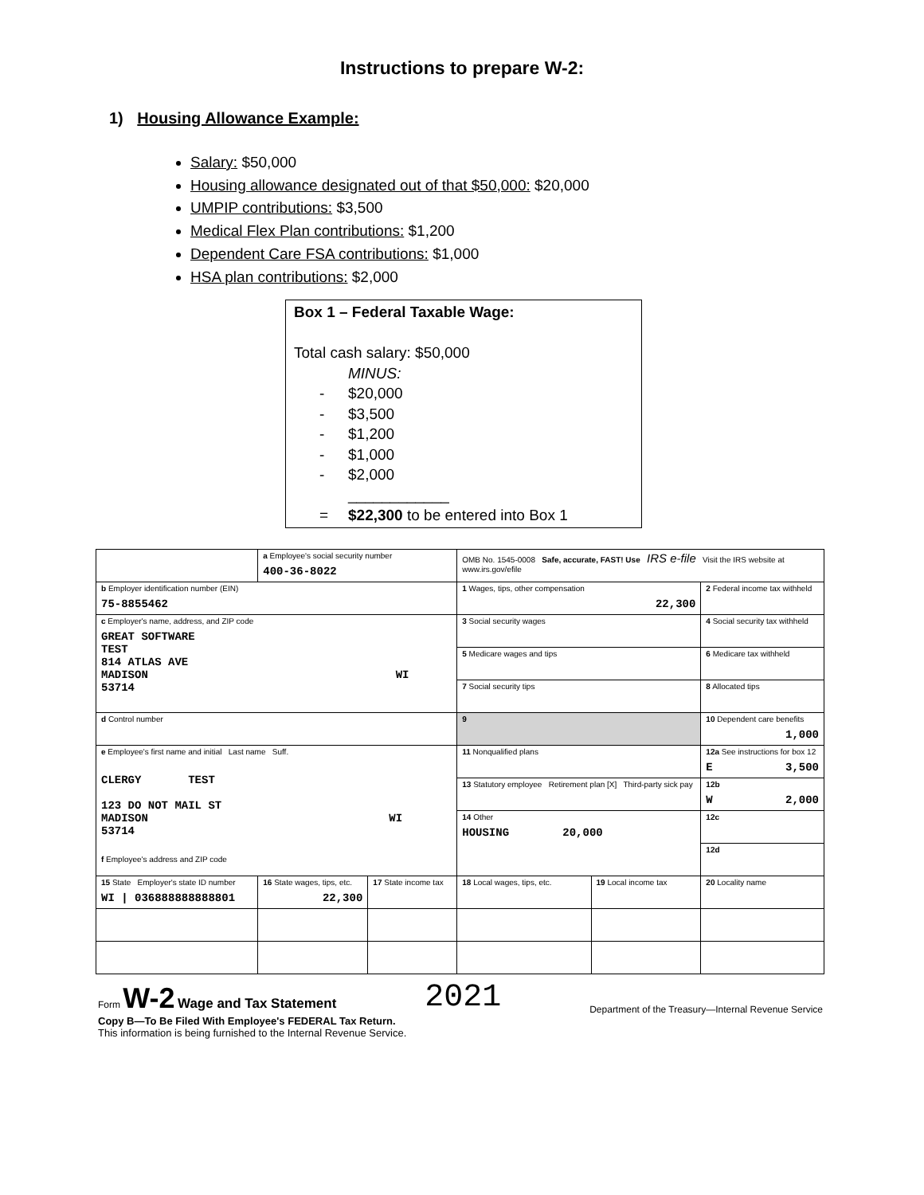Instructions to prepare W-2:
1) Housing Allowance Example:
Salary: $50,000
Housing allowance designated out of that $50,000: $20,000
UMPIP contributions: $3,500
Medical Flex Plan contributions: $1,200
Dependent Care FSA contributions: $1,000
HSA plan contributions: $2,000
Box 1 – Federal Taxable Wage:
Total cash salary: $50,000
MINUS:
- $20,000
- $3,500
- $1,200
- $1,000
- $2,000
____________
= $22,300 to be entered into Box 1
| | a Employee's social security number 400-36-8022 | | OMB No. 1545-0008 Safe, accurate, FAST! Use IRS e-file Visit the IRS website at www.irs.gov/efile | | |
| b Employer identification number (EIN) 75-8855462 | | | 1 Wages, tips, other compensation 22,300 | | 2 Federal income tax withheld |
| c Employer's name, address, and ZIP code GREAT SOFTWARE TEST 814 ATLAS AVE MADISON WI 53714 | | | 3 Social security wages | | 4 Social security tax withheld |
| | | | 5 Medicare wages and tips | | 6 Medicare tax withheld |
| | | | 7 Social security tips | | 8 Allocated tips |
| d Control number | | | 9 | | 10 Dependent care benefits 1,000 |
| e Employee's first name and initial Last name Suff. CLERGY TEST 123 DO NOT MAIL ST MADISON WI 53714 f Employee's address and ZIP code | | | 11 Nonqualified plans | | 12a See instructions for box 12 E 3,500 |
| | | | 13 Statutory employee Retirement plan [X] Third-party sick pay | | 12b W 2,000 |
| | | | 14 Other HOUSING 20,000 | | 12c |
| | | | | | 12d |
| 15 State Employer's state ID number WI / 036888888888801 | 16 State wages, tips, etc. 22,300 | 17 State income tax | 18 Local wages, tips, etc. | 19 Local income tax | 20 Locality name |
Form W-2 Wage and Tax Statement
2021
Department of the Treasury—Internal Revenue Service
Copy B—To Be Filed With Employee's FEDERAL Tax Return.
This information is being furnished to the Internal Revenue Service.